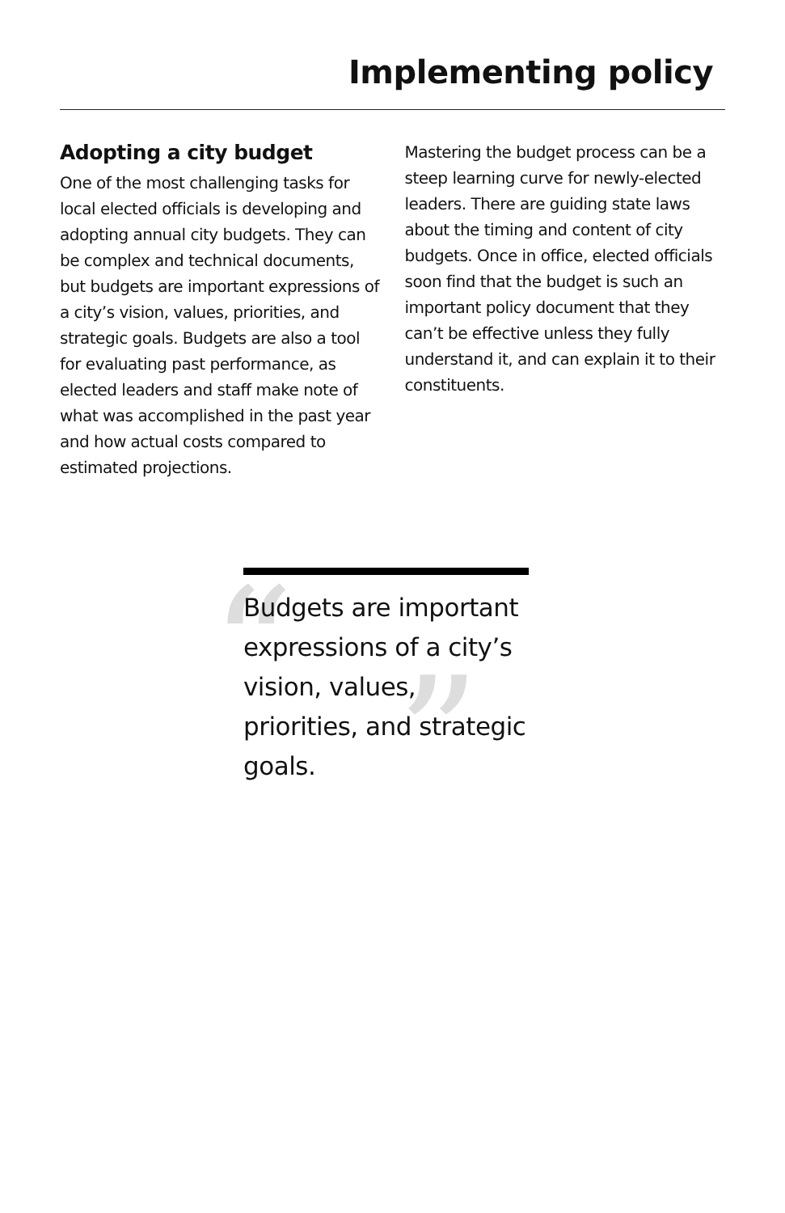Implementing policy
Adopting a city budget
One of the most challenging tasks for local elected officials is developing and adopting annual city budgets. They can be complex and technical documents, but budgets are important expressions of a city’s vision, values, priorities, and strategic goals. Budgets are also a tool for evaluating past performance, as elected leaders and staff make note of what was accomplished in the past year and how actual costs compared to estimated projections.
Mastering the budget process can be a steep learning curve for newly-elected leaders. There are guiding state laws about the timing and content of city budgets. Once in office, elected officials soon find that the budget is such an important policy document that they can’t be effective unless they fully understand it, and can explain it to their constituents.
“”
Budgets are important expressions of a city’s vision, values, priorities, and strategic goals.